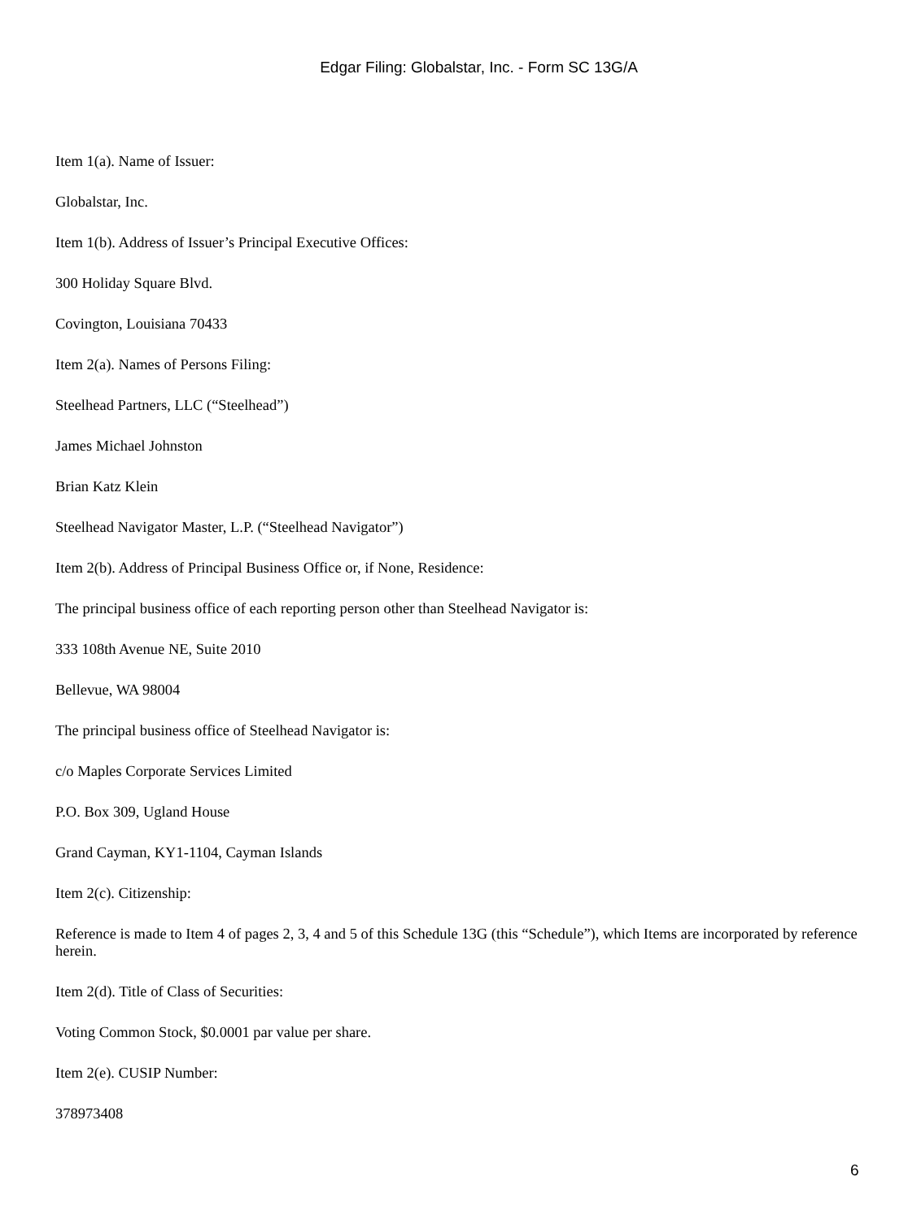Edgar Filing: Globalstar, Inc. - Form SC 13G/A
Item 1(a). Name of Issuer:
Globalstar, Inc.
Item 1(b). Address of Issuer’s Principal Executive Offices:
300 Holiday Square Blvd.
Covington, Louisiana 70433
Item 2(a). Names of Persons Filing:
Steelhead Partners, LLC (“Steelhead”)
James Michael Johnston
Brian Katz Klein
Steelhead Navigator Master, L.P. (“Steelhead Navigator”)
Item 2(b). Address of Principal Business Office or, if None, Residence:
The principal business office of each reporting person other than Steelhead Navigator is:
333 108th Avenue NE, Suite 2010
Bellevue, WA 98004
The principal business office of Steelhead Navigator is:
c/o Maples Corporate Services Limited
P.O. Box 309, Ugland House
Grand Cayman, KY1-1104, Cayman Islands
Item 2(c). Citizenship:
Reference is made to Item 4 of pages 2, 3, 4 and 5 of this Schedule 13G (this “Schedule”), which Items are incorporated by reference herein.
Item 2(d). Title of Class of Securities:
Voting Common Stock, $0.0001 par value per share.
Item 2(e). CUSIP Number:
378973408
6